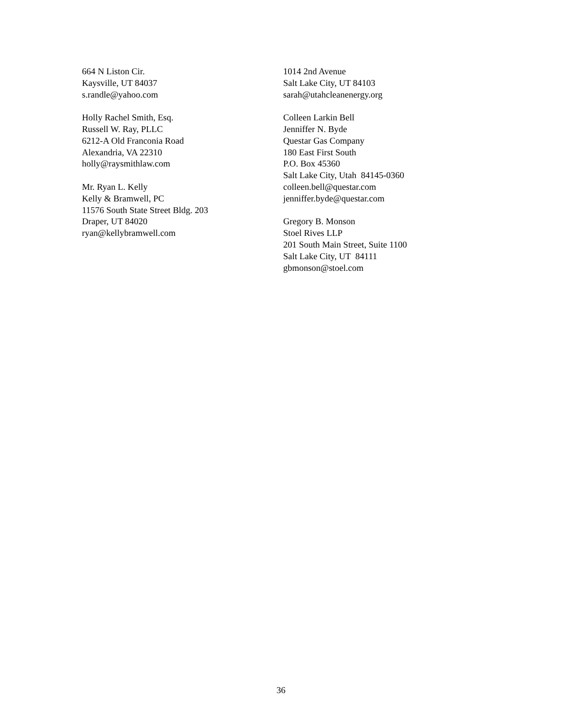664 N Liston Cir.
Kaysville, UT 84037
s.randle@yahoo.com
Holly Rachel Smith, Esq.
Russell W. Ray, PLLC
6212-A Old Franconia Road
Alexandria, VA 22310
holly@raysmithlaw.com
Mr. Ryan L. Kelly
Kelly & Bramwell, PC
11576 South State Street Bldg. 203
Draper, UT 84020
ryan@kellybramwell.com
1014 2nd Avenue
Salt Lake City, UT 84103
sarah@utahcleanenergy.org
Colleen Larkin Bell
Jenniffer N. Byde
Questar Gas Company
180 East First South
P.O. Box 45360
Salt Lake City, Utah 84145-0360
colleen.bell@questar.com
jenniffer.byde@questar.com
Gregory B. Monson
Stoel Rives LLP
201 South Main Street, Suite 1100
Salt Lake City, UT 84111
gbmonson@stoel.com
36